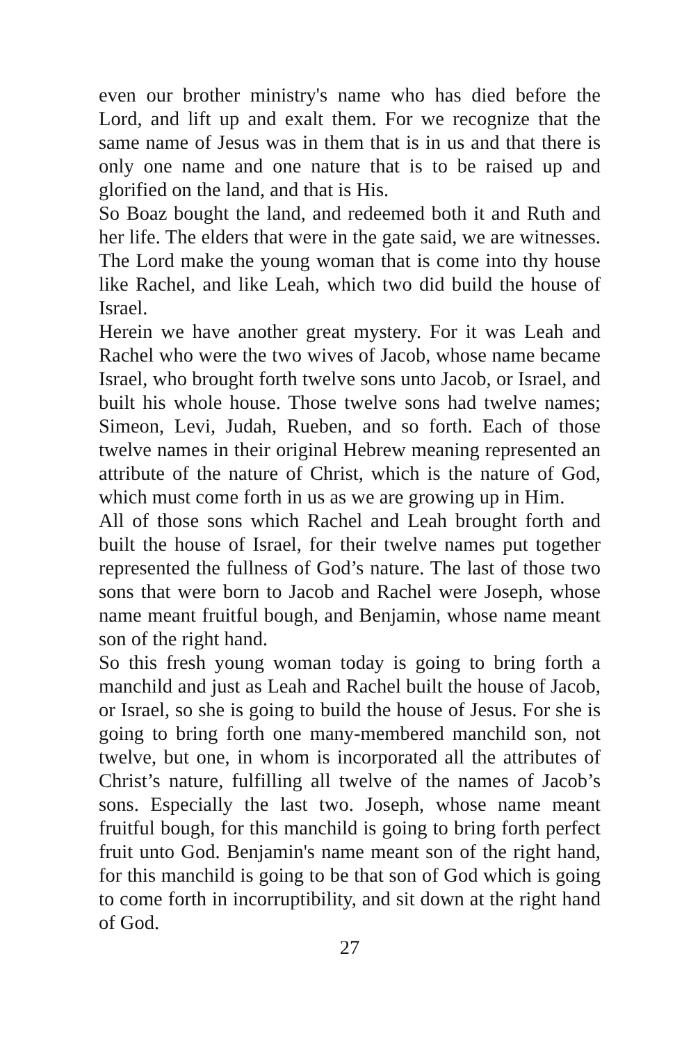even our brother ministry's name who has died before the Lord, and lift up and exalt them. For we recognize that the same name of Jesus was in them that is in us and that there is only one name and one nature that is to be raised up and glorified on the land, and that is His.
So Boaz bought the land, and redeemed both it and Ruth and her life. The elders that were in the gate said, we are witnesses. The Lord make the young woman that is come into thy house like Rachel, and like Leah, which two did build the house of Israel.
Herein we have another great mystery. For it was Leah and Rachel who were the two wives of Jacob, whose name became Israel, who brought forth twelve sons unto Jacob, or Israel, and built his whole house. Those twelve sons had twelve names; Simeon, Levi, Judah, Rueben, and so forth. Each of those twelve names in their original Hebrew meaning represented an attribute of the nature of Christ, which is the nature of God, which must come forth in us as we are growing up in Him.
All of those sons which Rachel and Leah brought forth and built the house of Israel, for their twelve names put together represented the fullness of God’s nature. The last of those two sons that were born to Jacob and Rachel were Joseph, whose name meant fruitful bough, and Benjamin, whose name meant son of the right hand.
So this fresh young woman today is going to bring forth a manchild and just as Leah and Rachel built the house of Jacob, or Israel, so she is going to build the house of Jesus. For she is going to bring forth one many-membered manchild son, not twelve, but one, in whom is incorporated all the attributes of Christ’s nature, fulfilling all twelve of the names of Jacob’s sons. Especially the last two. Joseph, whose name meant fruitful bough, for this manchild is going to bring forth perfect fruit unto God. Benjamin's name meant son of the right hand, for this manchild is going to be that son of God which is going to come forth in incorruptibility, and sit down at the right hand of God.
27